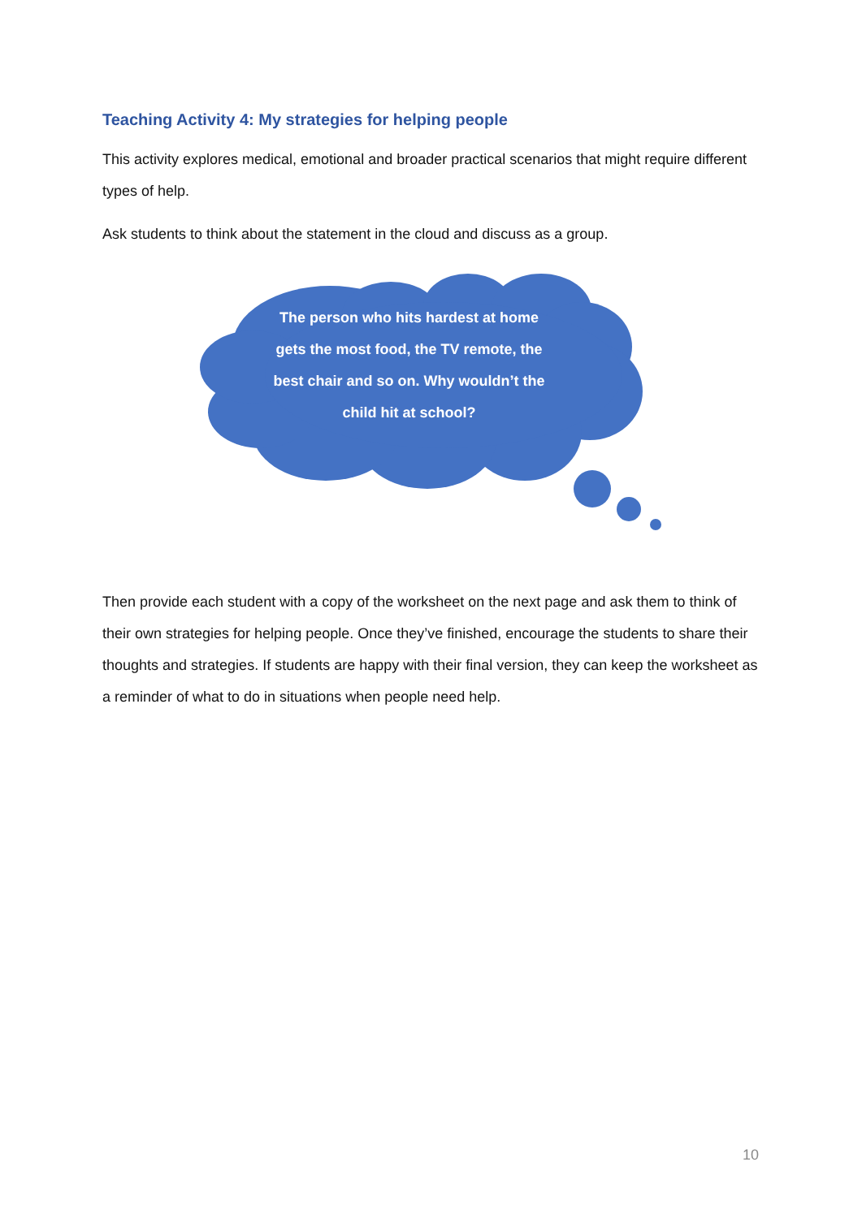Teaching Activity 4: My strategies for helping people
This activity explores medical, emotional and broader practical scenarios that might require different types of help.
Ask students to think about the statement in the cloud and discuss as a group.
The person who hits hardest at home gets the most food, the TV remote, the best chair and so on. Why wouldn’t the child hit at school?
Then provide each student with a copy of the worksheet on the next page and ask them to think of their own strategies for helping people. Once they’ve finished, encourage the students to share their thoughts and strategies. If students are happy with their final version, they can keep the worksheet as a reminder of what to do in situations when people need help.
10